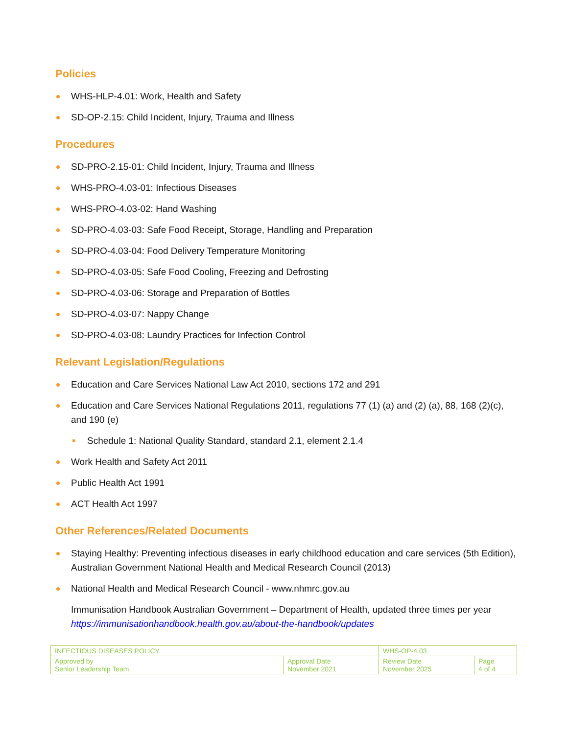Policies
WHS-HLP-4.01: Work, Health and Safety
SD-OP-2.15: Child Incident, Injury, Trauma and Illness
Procedures
SD-PRO-2.15-01: Child Incident, Injury, Trauma and Illness
WHS-PRO-4.03-01: Infectious Diseases
WHS-PRO-4.03-02: Hand Washing
SD-PRO-4.03-03: Safe Food Receipt, Storage, Handling and Preparation
SD-PRO-4.03-04: Food Delivery Temperature Monitoring
SD-PRO-4.03-05: Safe Food Cooling, Freezing and Defrosting
SD-PRO-4.03-06: Storage and Preparation of Bottles
SD-PRO-4.03-07: Nappy Change
SD-PRO-4.03-08: Laundry Practices for Infection Control
Relevant Legislation/Regulations
Education and Care Services National Law Act 2010, sections 172 and 291
Education and Care Services National Regulations 2011, regulations 77 (1) (a) and (2) (a), 88, 168 (2)(c), and 190 (e)
Schedule 1: National Quality Standard, standard 2.1, element 2.1.4
Work Health and Safety Act 2011
Public Health Act 1991
ACT Health Act 1997
Other References/Related Documents
Staying Healthy: Preventing infectious diseases in early childhood education and care services (5th Edition), Australian Government National Health and Medical Research Council (2013)
National Health and Medical Research Council - www.nhmrc.gov.au
Immunisation Handbook Australian Government – Department of Health, updated three times per year https://immunisationhandbook.health.gov.au/about-the-handbook/updates
| INFECTIOUS DISEASES POLICY | | WHS-OP-4.03 | |
| Approved by Senior Leadership Team | Approval Date November 2021 | Review Date November 2025 | Page 4 of 4 |